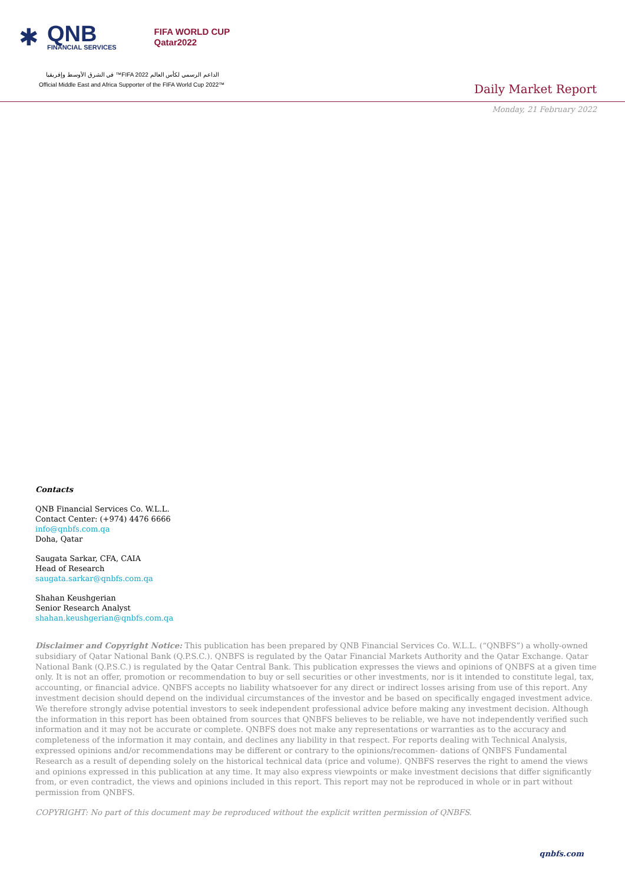✱
QNB
FINANCIAL SERVICES
FIFA WORLD CUP
Qatar2022
الداعم الرسمي لكأس العالم FIFA 2022™ في الشرق الأوسط وإفريقيا
Official Middle East and Africa Supporter of the FIFA World Cup 2022™
Daily Market Report
Monday, 21 February 2022
Contacts
QNB Financial Services Co. W.L.L.
Contact Center: (+974) 4476 6666
info@qnbfs.com.qa
Doha, Qatar
Saugata Sarkar, CFA, CAIA
Head of Research
saugata.sarkar@qnbfs.com.qa
Shahan Keushgerian
Senior Research Analyst
shahan.keushgerian@qnbfs.com.qa
Disclaimer and Copyright Notice: This publication has been prepared by QNB Financial Services Co. W.L.L. (“QNBFS”) a wholly-owned subsidiary of Qatar National Bank (Q.P.S.C.). QNBFS is regulated by the Qatar Financial Markets Authority and the Qatar Exchange. Qatar National Bank (Q.P.S.C.) is regulated by the Qatar Central Bank. This publication expresses the views and opinions of QNBFS at a given time only. It is not an offer, promotion or recommendation to buy or sell securities or other investments, nor is it intended to constitute legal, tax, accounting, or financial advice. QNBFS accepts no liability whatsoever for any direct or indirect losses arising from use of this report. Any investment decision should depend on the individual circumstances of the investor and be based on specifically engaged investment advice. We therefore strongly advise potential investors to seek independent professional advice before making any investment decision. Although the information in this report has been obtained from sources that QNBFS believes to be reliable, we have not independently verified such information and it may not be accurate or complete. QNBFS does not make any representations or warranties as to the accuracy and completeness of the information it may contain, and declines any liability in that respect. For reports dealing with Technical Analysis, expressed opinions and/or recommendations may be different or contrary to the opinions/recommen- dations of QNBFS Fundamental Research as a result of depending solely on the historical technical data (price and volume). QNBFS reserves the right to amend the views and opinions expressed in this publication at any time. It may also express viewpoints or make investment decisions that differ significantly from, or even contradict, the views and opinions included in this report. This report may not be reproduced in whole or in part without permission from QNBFS.
COPYRIGHT: No part of this document may be reproduced without the explicit written permission of QNBFS.
qnbfs.com